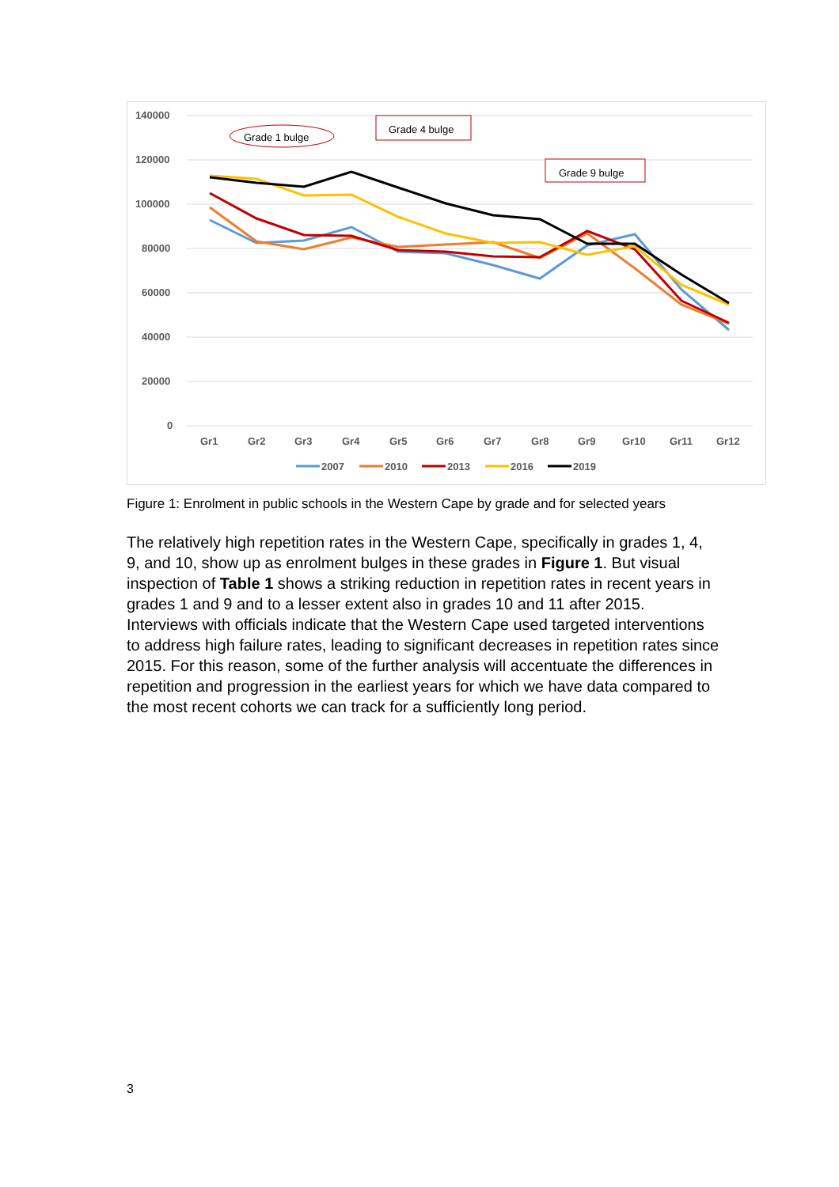140000
120000
100000
80000
60000
40000
20000
0
Gr1
Gr2
Gr3
Gr4
Gr5
Gr6
Gr7
Gr8
Gr9
Gr10
Gr11
Gr12
Grade 1 bulge
Grade 4 bulge
Grade 9 bulge
2007
2010
2013
2016
2019
Figure 1: Enrolment in public schools in the Western Cape by grade and for selected years
The relatively high repetition rates in the Western Cape, specifically in grades 1, 4, 9, and 10, show up as enrolment bulges in these grades in Figure 1. But visual inspection of Table 1 shows a striking reduction in repetition rates in recent years in grades 1 and 9 and to a lesser extent also in grades 10 and 11 after 2015. Interviews with officials indicate that the Western Cape used targeted interventions to address high failure rates, leading to significant decreases in repetition rates since 2015. For this reason, some of the further analysis will accentuate the differences in repetition and progression in the earliest years for which we have data compared to the most recent cohorts we can track for a sufficiently long period.
3